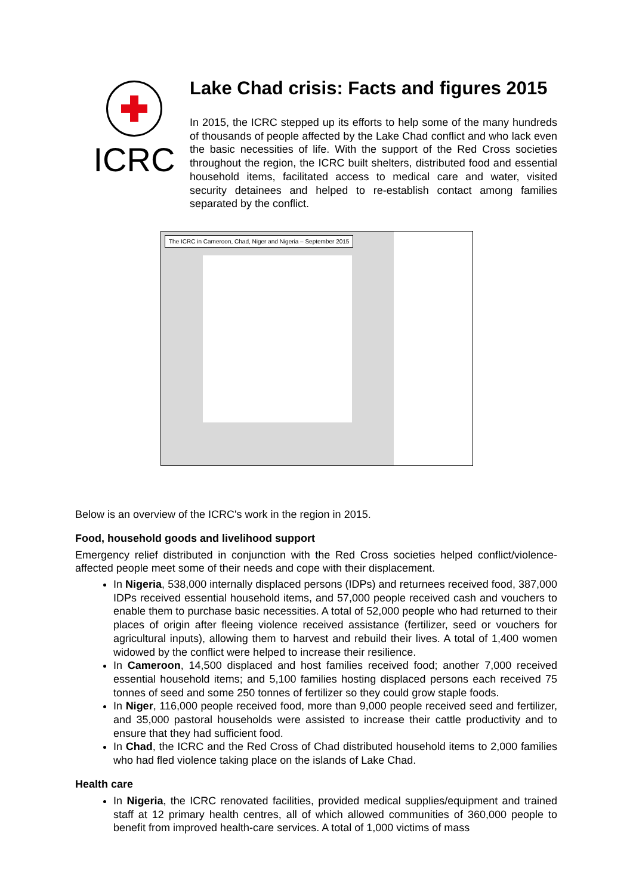ICRC
Lake Chad crisis: Facts and figures 2015
In 2015, the ICRC stepped up its efforts to help some of the many hundreds of thousands of people affected by the Lake Chad conflict and who lack even the basic necessities of life. With the support of the Red Cross societies throughout the region, the ICRC built shelters, distributed food and essential household items, facilitated access to medical care and water, visited security detainees and helped to re-establish contact among families separated by the conflict.
The ICRC in Cameroon, Chad, Niger and Nigeria – September 2015
Below is an overview of the ICRC's work in the region in 2015.
Food, household goods and livelihood support
Emergency relief distributed in conjunction with the Red Cross societies helped conflict/violence-affected people meet some of their needs and cope with their displacement.
In Nigeria, 538,000 internally displaced persons (IDPs) and returnees received food, 387,000 IDPs received essential household items, and 57,000 people received cash and vouchers to enable them to purchase basic necessities. A total of 52,000 people who had returned to their places of origin after fleeing violence received assistance (fertilizer, seed or vouchers for agricultural inputs), allowing them to harvest and rebuild their lives. A total of 1,400 women widowed by the conflict were helped to increase their resilience.
In Cameroon, 14,500 displaced and host families received food; another 7,000 received essential household items; and 5,100 families hosting displaced persons each received 75 tonnes of seed and some 250 tonnes of fertilizer so they could grow staple foods.
In Niger, 116,000 people received food, more than 9,000 people received seed and fertilizer, and 35,000 pastoral households were assisted to increase their cattle productivity and to ensure that they had sufficient food.
In Chad, the ICRC and the Red Cross of Chad distributed household items to 2,000 families who had fled violence taking place on the islands of Lake Chad.
Health care
In Nigeria, the ICRC renovated facilities, provided medical supplies/equipment and trained staff at 12 primary health centres, all of which allowed communities of 360,000 people to benefit from improved health-care services. A total of 1,000 victims of mass